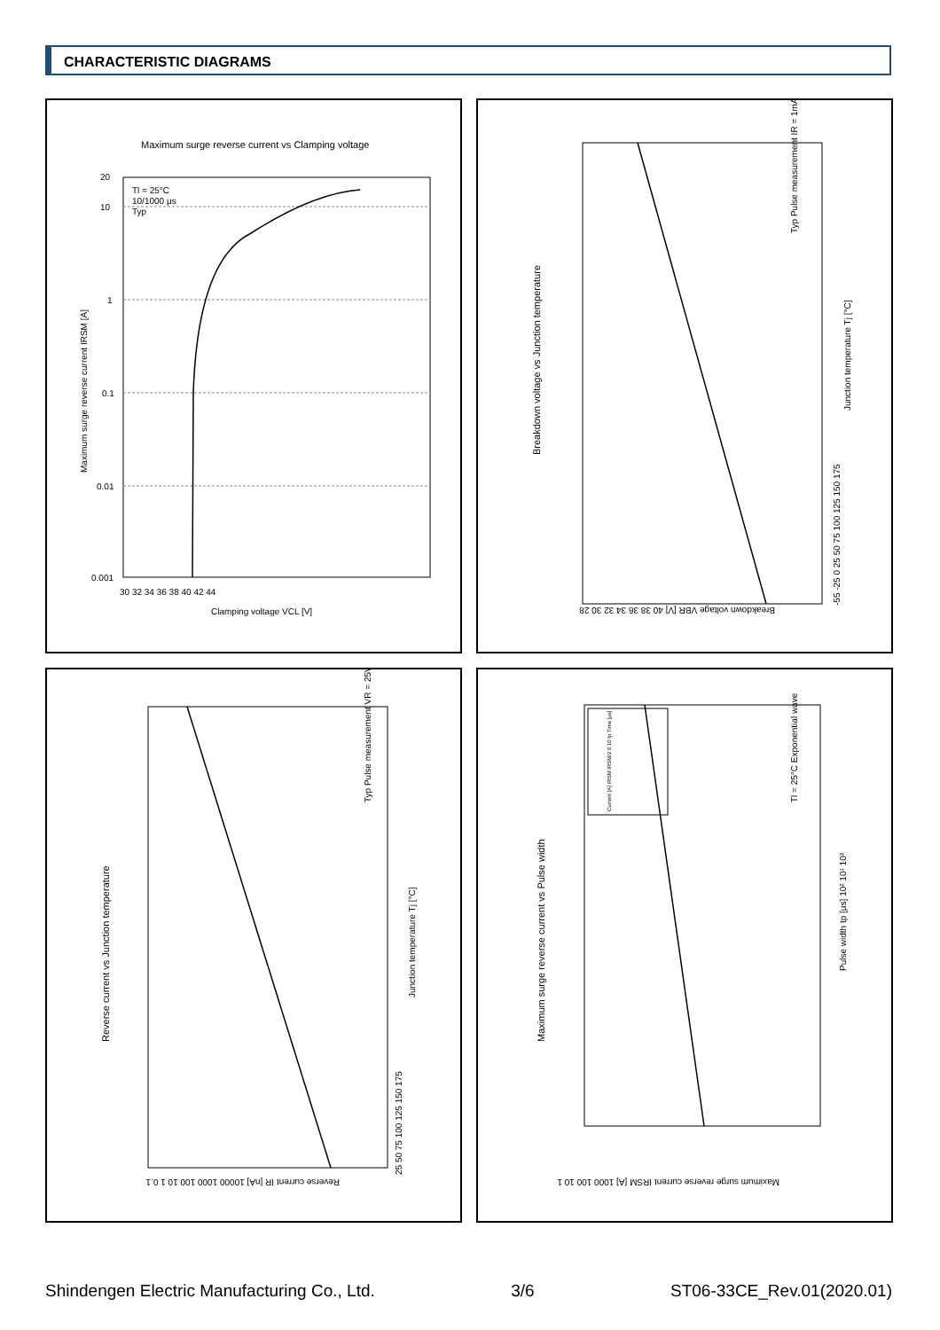CHARACTERISTIC DIAGRAMS
Maximum surge reverse current vs Clamping voltage
20
10
1
0.1
0.01
0.001
30 32 34 36 38 40 42 44
Clamping voltage VCL [V]
Tl = 25°C
10/1000 μs
Typ
Maximum surge reverse current IRSM [A]
Breakdown voltage vs Junction temperature
Junction temperature Tj [°C]
-55 -25 0 25 50 75 100 125 150 175
Breakdown voltage VBR [V] 40 38 36 34 32 30 28
Typ Pulse measurement IR = 1mA
Reverse current vs Junction temperature
Junction temperature Tj [°C]
25 50 75 100 125 150 175
Reverse current IR [nA] 10000 1000 100 10 1 0.1
Typ Pulse measurement VR = 25V
Maximum surge reverse current vs Pulse width
Pulse width tp [μs] 10² 10¹ 10³
Maximum surge reverse current IRSM [A] 1000 100 10 1
Tl = 25°C Exponential wave
Current [A] IRSM IRSM/2 0 10 tp Time [μs]
Shindengen Electric Manufacturing Co., Ltd. 3/6 ST06-33CE_Rev.01(2020.01)